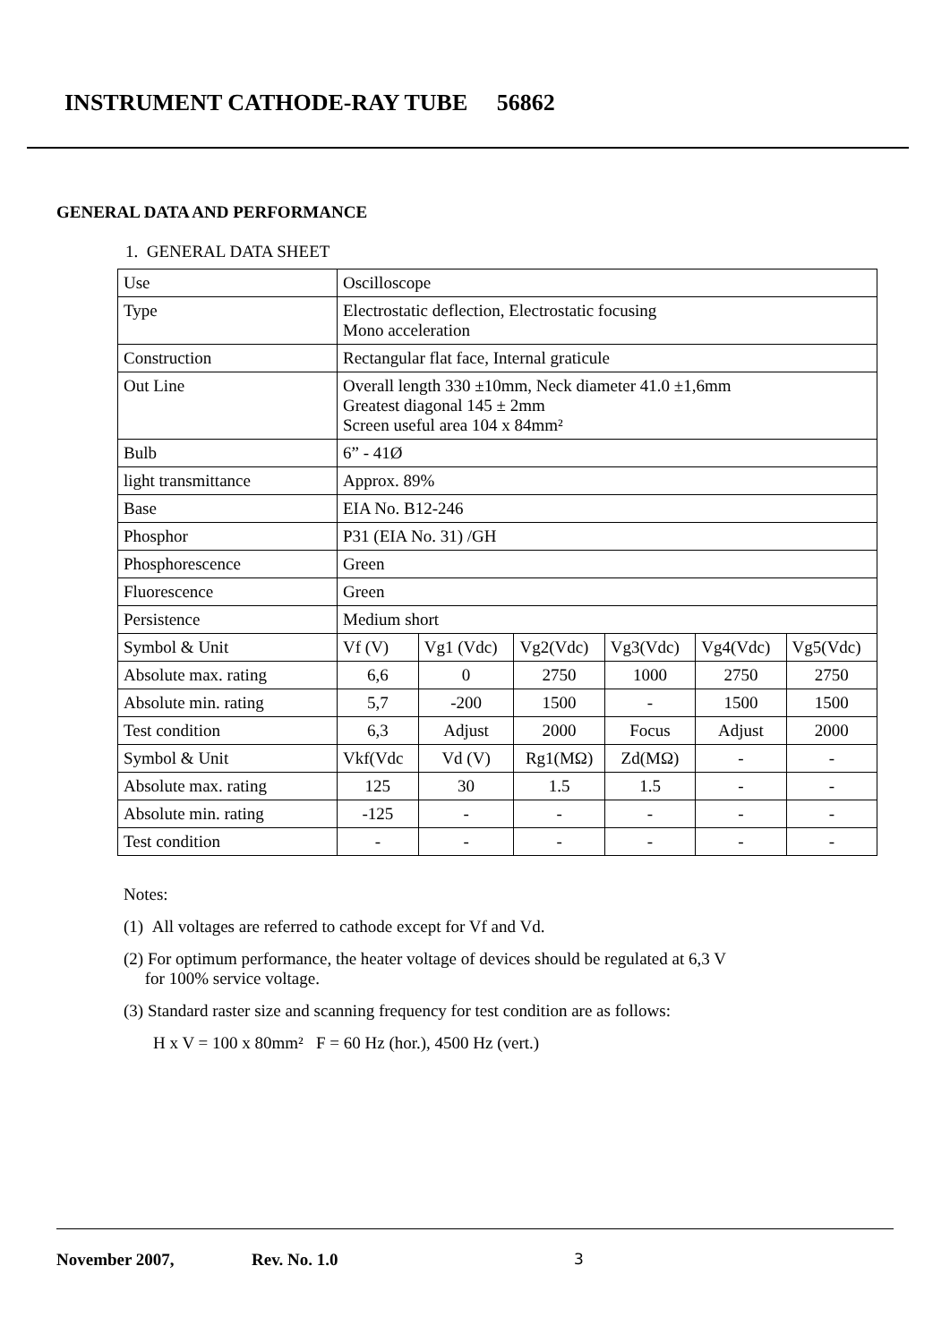INSTRUMENT CATHODE-RAY TUBE 56862
GENERAL DATA AND PERFORMANCE
1. GENERAL DATA SHEET
| Use | Oscilloscope | | | | | |
| Type | Electrostatic deflection, Electrostatic focusing Mono acceleration | | | | | |
| Construction | Rectangular flat face, Internal graticule | | | | | |
| Out Line | Overall length 330 ±10mm, Neck diameter 41.0 ±1,6mm Greatest diagonal 145 ± 2mm Screen useful area 104 x 84mm² | | | | | |
| Bulb | 6” - 41Ø | | | | | |
| light transmittance | Approx. 89% | | | | | |
| Base | EIA No. B12-246 | | | | | |
| Phosphor | P31 (EIA No. 31) /GH | | | | | |
| Phosphorescence | Green | | | | | |
| Fluorescence | Green | | | | | |
| Persistence | Medium short | | | | | |
| Symbol & Unit | Vf (V) | Vg1 (Vdc) | Vg2(Vdc) | Vg3(Vdc) | Vg4(Vdc) | Vg5(Vdc) |
| Absolute max. rating | 6,6 | 0 | 2750 | 1000 | 2750 | 2750 |
| Absolute min. rating | 5,7 | -200 | 1500 | - | 1500 | 1500 |
| Test condition | 6,3 | Adjust | 2000 | Focus | Adjust | 2000 |
| Symbol & Unit | Vkf(Vdc | Vd (V) | Rg1(MΩ) | Zd(MΩ) | - | - |
| Absolute max. rating | 125 | 30 | 1.5 | 1.5 | - | - |
| Absolute min. rating | -125 | - | - | - | - | - |
| Test condition | - | - | - | - | - | - |
Notes:
(1) All voltages are referred to cathode except for Vf and Vd.
(2) For optimum performance, the heater voltage of devices should be regulated at 6,3 V
for 100% service voltage.
(3) Standard raster size and scanning frequency for test condition are as follows:
H x V = 100 x 80mm² F = 60 Hz (hor.), 4500 Hz (vert.)
November 2007, Rev. No. 1.0 3